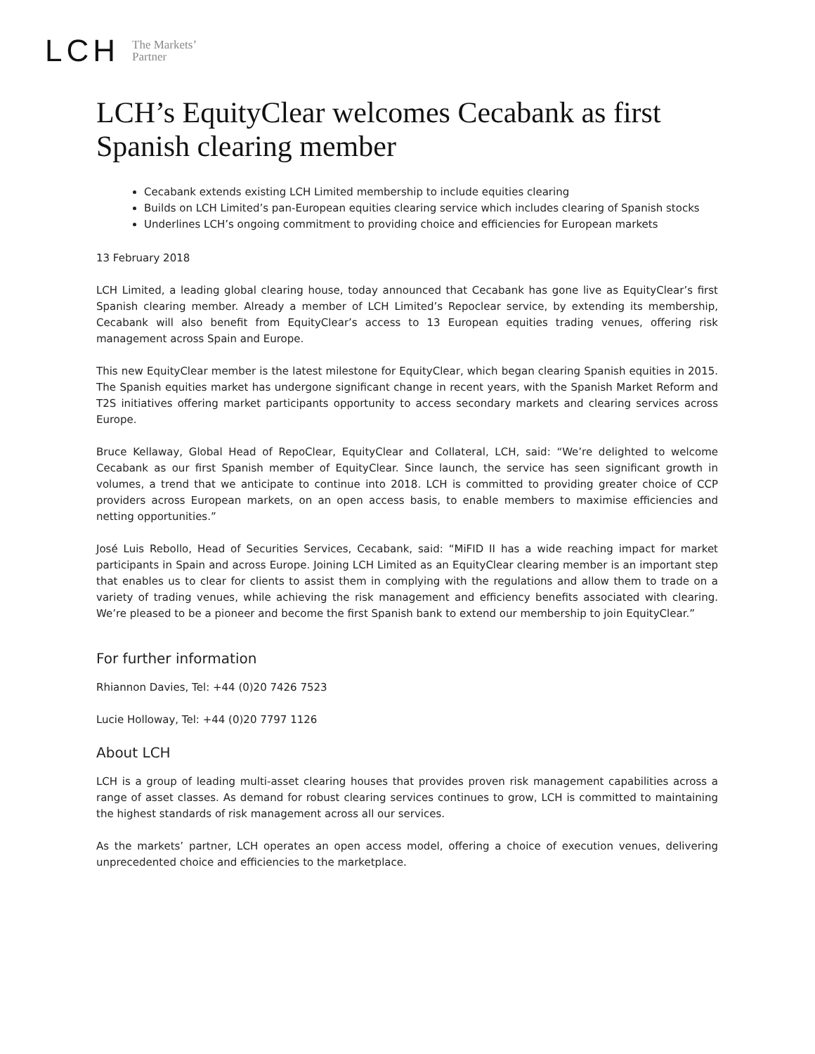LCH The Markets’
Partner
LCH’s EquityClear welcomes Cecabank as first Spanish clearing member
Cecabank extends existing LCH Limited membership to include equities clearing
Builds on LCH Limited’s pan-European equities clearing service which includes clearing of Spanish stocks
Underlines LCH’s ongoing commitment to providing choice and efficiencies for European markets
13 February 2018
LCH Limited, a leading global clearing house, today announced that Cecabank has gone live as EquityClear’s first Spanish clearing member. Already a member of LCH Limited’s Repoclear service, by extending its membership, Cecabank will also benefit from EquityClear’s access to 13 European equities trading venues, offering risk management across Spain and Europe.
This new EquityClear member is the latest milestone for EquityClear, which began clearing Spanish equities in 2015. The Spanish equities market has undergone significant change in recent years, with the Spanish Market Reform and T2S initiatives offering market participants opportunity to access secondary markets and clearing services across Europe.
Bruce Kellaway, Global Head of RepoClear, EquityClear and Collateral, LCH, said: “We’re delighted to welcome Cecabank as our first Spanish member of EquityClear. Since launch, the service has seen significant growth in volumes, a trend that we anticipate to continue into 2018. LCH is committed to providing greater choice of CCP providers across European markets, on an open access basis, to enable members to maximise efficiencies and netting opportunities.”
José Luis Rebollo, Head of Securities Services, Cecabank, said: “MiFID II has a wide reaching impact for market participants in Spain and across Europe. Joining LCH Limited as an EquityClear clearing member is an important step that enables us to clear for clients to assist them in complying with the regulations and allow them to trade on a variety of trading venues, while achieving the risk management and efficiency benefits associated with clearing. We’re pleased to be a pioneer and become the first Spanish bank to extend our membership to join EquityClear.”
For further information
Rhiannon Davies, Tel: +44 (0)20 7426 7523
Lucie Holloway, Tel: +44 (0)20 7797 1126
About LCH
LCH is a group of leading multi-asset clearing houses that provides proven risk management capabilities across a range of asset classes. As demand for robust clearing services continues to grow, LCH is committed to maintaining the highest standards of risk management across all our services.
As the markets’ partner, LCH operates an open access model, offering a choice of execution venues, delivering unprecedented choice and efficiencies to the marketplace.